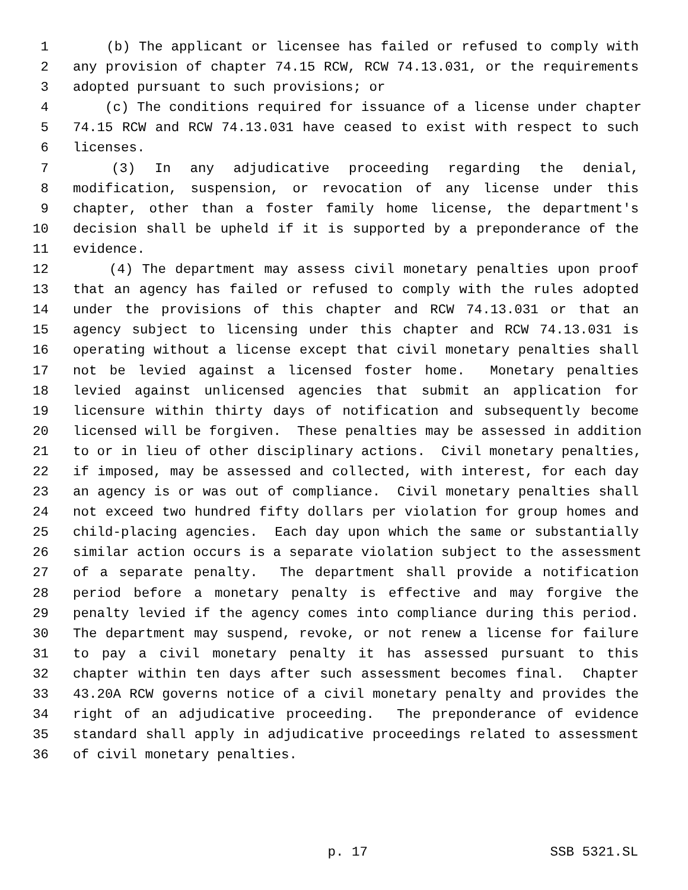1 (b) The applicant or licensee has failed or refused to comply with
2 any provision of chapter 74.15 RCW, RCW 74.13.031, or the requirements
3 adopted pursuant to such provisions; or
4 (c) The conditions required for issuance of a license under chapter
5 74.15 RCW and RCW 74.13.031 have ceased to exist with respect to such
6 licenses.
7 (3) In any adjudicative proceeding regarding the denial,
8 modification, suspension, or revocation of any license under this
9 chapter, other than a foster family home license, the department's
10 decision shall be upheld if it is supported by a preponderance of the
11 evidence.
12 (4) The department may assess civil monetary penalties upon proof
13 that an agency has failed or refused to comply with the rules adopted
14 under the provisions of this chapter and RCW 74.13.031 or that an
15 agency subject to licensing under this chapter and RCW 74.13.031 is
16 operating without a license except that civil monetary penalties shall
17 not be levied against a licensed foster home. Monetary penalties
18 levied against unlicensed agencies that submit an application for
19 licensure within thirty days of notification and subsequently become
20 licensed will be forgiven. These penalties may be assessed in addition
21 to or in lieu of other disciplinary actions. Civil monetary penalties,
22 if imposed, may be assessed and collected, with interest, for each day
23 an agency is or was out of compliance. Civil monetary penalties shall
24 not exceed two hundred fifty dollars per violation for group homes and
25 child-placing agencies. Each day upon which the same or substantially
26 similar action occurs is a separate violation subject to the assessment
27 of a separate penalty. The department shall provide a notification
28 period before a monetary penalty is effective and may forgive the
29 penalty levied if the agency comes into compliance during this period.
30 The department may suspend, revoke, or not renew a license for failure
31 to pay a civil monetary penalty it has assessed pursuant to this
32 chapter within ten days after such assessment becomes final. Chapter
33 43.20A RCW governs notice of a civil monetary penalty and provides the
34 right of an adjudicative proceeding. The preponderance of evidence
35 standard shall apply in adjudicative proceedings related to assessment
36 of civil monetary penalties.
p. 17 SSB 5321.SL